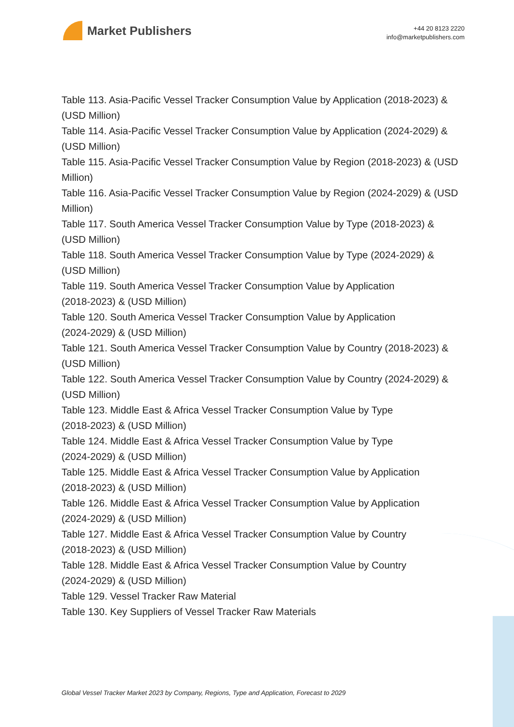Market Publishers
+44 20 8123 2220
info@marketpublishers.com
Table 113. Asia-Pacific Vessel Tracker Consumption Value by Application (2018-2023) & (USD Million)
Table 114. Asia-Pacific Vessel Tracker Consumption Value by Application (2024-2029) & (USD Million)
Table 115. Asia-Pacific Vessel Tracker Consumption Value by Region (2018-2023) & (USD Million)
Table 116. Asia-Pacific Vessel Tracker Consumption Value by Region (2024-2029) & (USD Million)
Table 117. South America Vessel Tracker Consumption Value by Type (2018-2023) & (USD Million)
Table 118. South America Vessel Tracker Consumption Value by Type (2024-2029) & (USD Million)
Table 119. South America Vessel Tracker Consumption Value by Application
(2018-2023) & (USD Million)
Table 120. South America Vessel Tracker Consumption Value by Application
(2024-2029) & (USD Million)
Table 121. South America Vessel Tracker Consumption Value by Country (2018-2023) & (USD Million)
Table 122. South America Vessel Tracker Consumption Value by Country (2024-2029) & (USD Million)
Table 123. Middle East & Africa Vessel Tracker Consumption Value by Type
(2018-2023) & (USD Million)
Table 124. Middle East & Africa Vessel Tracker Consumption Value by Type
(2024-2029) & (USD Million)
Table 125. Middle East & Africa Vessel Tracker Consumption Value by Application
(2018-2023) & (USD Million)
Table 126. Middle East & Africa Vessel Tracker Consumption Value by Application
(2024-2029) & (USD Million)
Table 127. Middle East & Africa Vessel Tracker Consumption Value by Country
(2018-2023) & (USD Million)
Table 128. Middle East & Africa Vessel Tracker Consumption Value by Country
(2024-2029) & (USD Million)
Table 129. Vessel Tracker Raw Material
Table 130. Key Suppliers of Vessel Tracker Raw Materials
Global Vessel Tracker Market 2023 by Company, Regions, Type and Application, Forecast to 2029